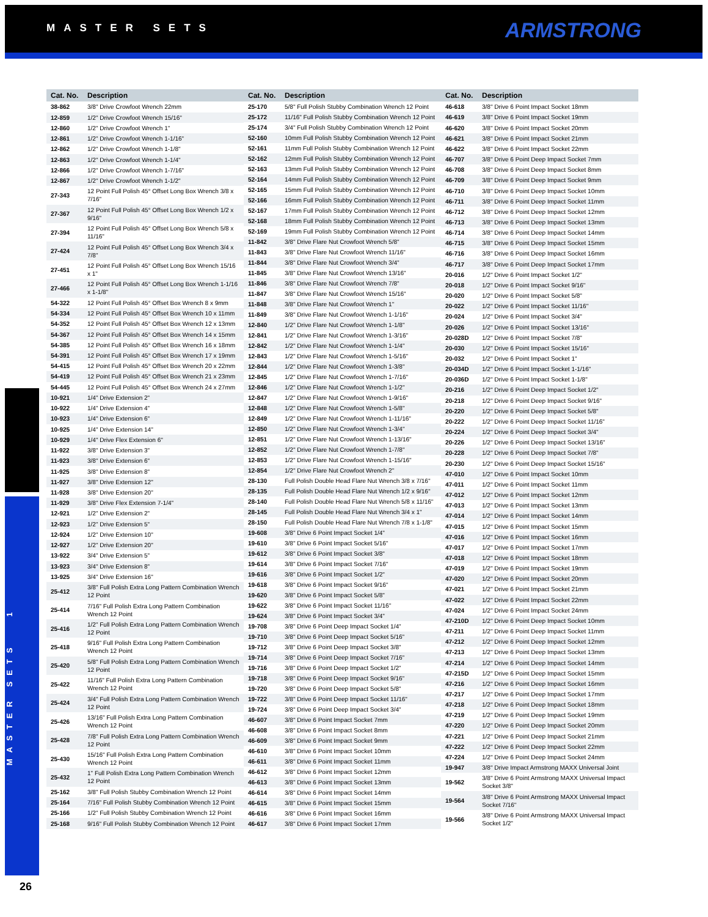MASTER SETS ARMSTRONG
MASTER SETS 1
| Cat. No. | Description |
| --- | --- |
| 38-862 | 3/8" Drive Crowfoot Wrench 22mm |
| 12-859 | 1/2" Drive Crowfoot Wrench 15/16" |
| 12-860 | 1/2" Drive Crowfoot Wrench 1" |
| 12-861 | 1/2" Drive Crowfoot Wrench 1-1/16" |
| 12-862 | 1/2" Drive Crowfoot Wrench 1-1/8" |
| 12-863 | 1/2" Drive Crowfoot Wrench 1-1/4" |
| 12-866 | 1/2" Drive Crowfoot Wrench 1-7/16" |
| 12-867 | 1/2" Drive Crowfoot Wrench 1-1/2" |
| 27-343 | 12 Point Full Polish 45° Offset Long Box Wrench 3/8 x 7/16" |
| 27-367 | 12 Point Full Polish 45° Offset Long Box Wrench 1/2 x 9/16" |
| 27-394 | 12 Point Full Polish 45° Offset Long Box Wrench 5/8 x 11/16" |
| 27-424 | 12 Point Full Polish 45° Offset Long Box Wrench 3/4 x 7/8" |
| 27-451 | 12 Point Full Polish 45° Offset Long Box Wrench 15/16 x 1" |
| 27-466 | 12 Point Full Polish 45° Offset Long Box Wrench 1-1/16 x 1-1/8" |
| 54-322 | 12 Point Full Polish 45° Offset Box Wrench 8 x 9mm |
| 54-334 | 12 Point Full Polish 45° Offset Box Wrench 10 x 11mm |
| 54-352 | 12 Point Full Polish 45° Offset Box Wrench 12 x 13mm |
| 54-367 | 12 Point Full Polish 45° Offset Box Wrench 14 x 15mm |
| 54-385 | 12 Point Full Polish 45° Offset Box Wrench 16 x 18mm |
| 54-391 | 12 Point Full Polish 45° Offset Box Wrench 17 x 19mm |
| 54-415 | 12 Point Full Polish 45° Offset Box Wrench 20 x 22mm |
| 54-419 | 12 Point Full Polish 45° Offset Box Wrench 21 x 23mm |
| 54-445 | 12 Point Full Polish 45° Offset Box Wrench 24 x 27mm |
| 10-921 | 1/4" Drive Extension 2" |
| 10-922 | 1/4" Drive Extension 4" |
| 10-923 | 1/4" Drive Extension 6" |
| 10-925 | 1/4" Drive Extension 14" |
| 10-929 | 1/4" Drive Flex Extension 6" |
| 11-922 | 3/8" Drive Extension 3" |
| 11-923 | 3/8" Drive Extension 6" |
| 11-925 | 3/8" Drive Extension 8" |
| 11-927 | 3/8" Drive Extension 12" |
| 11-928 | 3/8" Drive Extension 20" |
| 11-929 | 3/8" Drive Flex Extension 7-1/4" |
| 12-921 | 1/2" Drive Extension 2" |
| 12-923 | 1/2" Drive Extension 5" |
| 12-924 | 1/2" Drive Extension 10" |
| 12-927 | 1/2" Drive Extension 20" |
| 13-922 | 3/4" Drive Extension 5" |
| 13-923 | 3/4" Drive Extension 8" |
| 13-925 | 3/4" Drive Extension 16" |
| 25-412 | 3/8" Full Polish Extra Long Pattern Combination Wrench 12 Point |
| 25-414 | 7/16" Full Polish Extra Long Pattern Combination Wrench 12 Point |
| 25-416 | 1/2" Full Polish Extra Long Pattern Combination Wrench 12 Point |
| 25-418 | 9/16" Full Polish Extra Long Pattern Combination Wrench 12 Point |
| 25-420 | 5/8" Full Polish Extra Long Pattern Combination Wrench 12 Point |
| 25-422 | 11/16" Full Polish Extra Long Pattern Combination Wrench 12 Point |
| 25-424 | 3/4" Full Polish Extra Long Pattern Combination Wrench 12 Point |
| 25-426 | 13/16" Full Polish Extra Long Pattern Combination Wrench 12 Point |
| 25-428 | 7/8" Full Polish Extra Long Pattern Combination Wrench 12 Point |
| 25-430 | 15/16" Full Polish Extra Long Pattern Combination Wrench 12 Point |
| 25-432 | 1" Full Polish Extra Long Pattern Combination Wrench 12 Point |
| 25-162 | 3/8" Full Polish Stubby Combination Wrench 12 Point |
| 25-164 | 7/16" Full Polish Stubby Combination Wrench 12 Point |
| 25-166 | 1/2" Full Polish Stubby Combination Wrench 12 Point |
| 25-168 | 9/16" Full Polish Stubby Combination Wrench 12 Point |
| Cat. No. | Description |
| --- | --- |
| 25-170 | 5/8" Full Polish Stubby Combination Wrench 12 Point |
| 25-172 | 11/16" Full Polish Stubby Combination Wrench 12 Point |
| 25-174 | 3/4" Full Polish Stubby Combination Wrench 12 Point |
| 52-160 | 10mm Full Polish Stubby Combination Wrench 12 Point |
| 52-161 | 11mm Full Polish Stubby Combination Wrench 12 Point |
| 52-162 | 12mm Full Polish Stubby Combination Wrench 12 Point |
| 52-163 | 13mm Full Polish Stubby Combination Wrench 12 Point |
| 52-164 | 14mm Full Polish Stubby Combination Wrench 12 Point |
| 52-165 | 15mm Full Polish Stubby Combination Wrench 12 Point |
| 52-166 | 16mm Full Polish Stubby Combination Wrench 12 Point |
| 52-167 | 17mm Full Polish Stubby Combination Wrench 12 Point |
| 52-168 | 18mm Full Polish Stubby Combination Wrench 12 Point |
| 52-169 | 19mm Full Polish Stubby Combination Wrench 12 Point |
| 11-842 | 3/8" Drive Flare Nut Crowfoot Wrench 5/8" |
| 11-843 | 3/8" Drive Flare Nut Crowfoot Wrench 11/16" |
| 11-844 | 3/8" Drive Flare Nut Crowfoot Wrench 3/4" |
| 11-845 | 3/8" Drive Flare Nut Crowfoot Wrench 13/16" |
| 11-846 | 3/8" Drive Flare Nut Crowfoot Wrench 7/8" |
| 11-847 | 3/8" Drive Flare Nut Crowfoot Wrench 15/16" |
| 11-848 | 3/8" Drive Flare Nut Crowfoot Wrench 1" |
| 11-849 | 3/8" Drive Flare Nut Crowfoot Wrench 1-1/16" |
| 12-840 | 1/2" Drive Flare Nut Crowfoot Wrench 1-1/8" |
| 12-841 | 1/2" Drive Flare Nut Crowfoot Wrench 1-3/16" |
| 12-842 | 1/2" Drive Flare Nut Crowfoot Wrench 1-1/4" |
| 12-843 | 1/2" Drive Flare Nut Crowfoot Wrench 1-5/16" |
| 12-844 | 1/2" Drive Flare Nut Crowfoot Wrench 1-3/8" |
| 12-845 | 1/2" Drive Flare Nut Crowfoot Wrench 1-7/16" |
| 12-846 | 1/2" Drive Flare Nut Crowfoot Wrench 1-1/2" |
| 12-847 | 1/2" Drive Flare Nut Crowfoot Wrench 1-9/16" |
| 12-848 | 1/2" Drive Flare Nut Crowfoot Wrench 1-5/8" |
| 12-849 | 1/2" Drive Flare Nut Crowfoot Wrench 1-11/16" |
| 12-850 | 1/2" Drive Flare Nut Crowfoot Wrench 1-3/4" |
| 12-851 | 1/2" Drive Flare Nut Crowfoot Wrench 1-13/16" |
| 12-852 | 1/2" Drive Flare Nut Crowfoot Wrench 1-7/8" |
| 12-853 | 1/2" Drive Flare Nut Crowfoot Wrench 1-15/16" |
| 12-854 | 1/2" Drive Flare Nut Crowfoot Wrench 2" |
| 28-130 | Full Polish Double Head Flare Nut Wrench 3/8 x 7/16" |
| 28-135 | Full Polish Double Head Flare Nut Wrench 1/2 x 9/16" |
| 28-140 | Full Polish Double Head Flare Nut Wrench 5/8 x 11/16" |
| 28-145 | Full Polish Double Head Flare Nut Wrench 3/4 x 1" |
| 28-150 | Full Polish Double Head Flare Nut Wrench 7/8 x 1-1/8" |
| 19-608 | 3/8" Drive 6 Point Impact Socket 1/4" |
| 19-610 | 3/8" Drive 6 Point Impact Socket 5/16" |
| 19-612 | 3/8" Drive 6 Point Impact Socket 3/8" |
| 19-614 | 3/8" Drive 6 Point Impact Socket 7/16" |
| 19-616 | 3/8" Drive 6 Point Impact Socket 1/2" |
| 19-618 | 3/8" Drive 6 Point Impact Socket 9/16" |
| 19-620 | 3/8" Drive 6 Point Impact Socket 5/8" |
| 19-622 | 3/8" Drive 6 Point Impact Socket 11/16" |
| 19-624 | 3/8" Drive 6 Point Impact Socket 3/4" |
| 19-708 | 3/8" Drive 6 Point Deep Impact Socket 1/4" |
| 19-710 | 3/8" Drive 6 Point Deep Impact Socket 5/16" |
| 19-712 | 3/8" Drive 6 Point Deep Impact Socket 3/8" |
| 19-714 | 3/8" Drive 6 Point Deep Impact Socket 7/16" |
| 19-716 | 3/8" Drive 6 Point Deep Impact Socket 1/2" |
| 19-718 | 3/8" Drive 6 Point Deep Impact Socket 9/16" |
| 19-720 | 3/8" Drive 6 Point Deep Impact Socket 5/8" |
| 19-722 | 3/8" Drive 6 Point Deep Impact Socket 11/16" |
| 19-724 | 3/8" Drive 6 Point Deep Impact Socket 3/4" |
| 46-607 | 3/8" Drive 6 Point Impact Socket 7mm |
| 46-608 | 3/8" Drive 6 Point Impact Socket 8mm |
| 46-609 | 3/8" Drive 6 Point Impact Socket 9mm |
| 46-610 | 3/8" Drive 6 Point Impact Socket 10mm |
| 46-611 | 3/8" Drive 6 Point Impact Socket 11mm |
| 46-612 | 3/8" Drive 6 Point Impact Socket 12mm |
| 46-613 | 3/8" Drive 6 Point Impact Socket 13mm |
| 46-614 | 3/8" Drive 6 Point Impact Socket 14mm |
| 46-615 | 3/8" Drive 6 Point Impact Socket 15mm |
| 46-616 | 3/8" Drive 6 Point Impact Socket 16mm |
| 46-617 | 3/8" Drive 6 Point Impact Socket 17mm |
| Cat. No. | Description |
| --- | --- |
| 46-618 | 3/8" Drive 6 Point Impact Socket 18mm |
| 46-619 | 3/8" Drive 6 Point Impact Socket 19mm |
| 46-620 | 3/8" Drive 6 Point Impact Socket 20mm |
| 46-621 | 3/8" Drive 6 Point Impact Socket 21mm |
| 46-622 | 3/8" Drive 6 Point Impact Socket 22mm |
| 46-707 | 3/8" Drive 6 Point Deep Impact Socket 7mm |
| 46-708 | 3/8" Drive 6 Point Deep Impact Socket 8mm |
| 46-709 | 3/8" Drive 6 Point Deep Impact Socket 9mm |
| 46-710 | 3/8" Drive 6 Point Deep Impact Socket 10mm |
| 46-711 | 3/8" Drive 6 Point Deep Impact Socket 11mm |
| 46-712 | 3/8" Drive 6 Point Deep Impact Socket 12mm |
| 46-713 | 3/8" Drive 6 Point Deep Impact Socket 13mm |
| 46-714 | 3/8" Drive 6 Point Deep Impact Socket 14mm |
| 46-715 | 3/8" Drive 6 Point Deep Impact Socket 15mm |
| 46-716 | 3/8" Drive 6 Point Deep Impact Socket 16mm |
| 46-717 | 3/8" Drive 6 Point Deep Impact Socket 17mm |
| 20-016 | 1/2" Drive 6 Point Impact Socket 1/2" |
| 20-018 | 1/2" Drive 6 Point Impact Socket 9/16" |
| 20-020 | 1/2" Drive 6 Point Impact Socket 5/8" |
| 20-022 | 1/2" Drive 6 Point Impact Socket 11/16" |
| 20-024 | 1/2" Drive 6 Point Impact Socket 3/4" |
| 20-026 | 1/2" Drive 6 Point Impact Socket 13/16" |
| 20-028D | 1/2" Drive 6 Point Impact Socket 7/8" |
| 20-030 | 1/2" Drive 6 Point Impact Socket 15/16" |
| 20-032 | 1/2" Drive 6 Point Impact Socket 1" |
| 20-034D | 1/2" Drive 6 Point Impact Socket 1-1/16" |
| 20-036D | 1/2" Drive 6 Point Impact Socket 1-1/8" |
| 20-216 | 1/2" Drive 6 Point Deep Impact Socket 1/2" |
| 20-218 | 1/2" Drive 6 Point Deep Impact Socket 9/16" |
| 20-220 | 1/2" Drive 6 Point Deep Impact Socket 5/8" |
| 20-222 | 1/2" Drive 6 Point Deep Impact Socket 11/16" |
| 20-224 | 1/2" Drive 6 Point Deep Impact Socket 3/4" |
| 20-226 | 1/2" Drive 6 Point Deep Impact Socket 13/16" |
| 20-228 | 1/2" Drive 6 Point Deep Impact Socket 7/8" |
| 20-230 | 1/2" Drive 6 Point Deep Impact Socket 15/16" |
| 47-010 | 1/2" Drive 6 Point Impact Socket 10mm |
| 47-011 | 1/2" Drive 6 Point Impact Socket 11mm |
| 47-012 | 1/2" Drive 6 Point Impact Socket 12mm |
| 47-013 | 1/2" Drive 6 Point Impact Socket 13mm |
| 47-014 | 1/2" Drive 6 Point Impact Socket 14mm |
| 47-015 | 1/2" Drive 6 Point Impact Socket 15mm |
| 47-016 | 1/2" Drive 6 Point Impact Socket 16mm |
| 47-017 | 1/2" Drive 6 Point Impact Socket 17mm |
| 47-018 | 1/2" Drive 6 Point Impact Socket 18mm |
| 47-019 | 1/2" Drive 6 Point Impact Socket 19mm |
| 47-020 | 1/2" Drive 6 Point Impact Socket 20mm |
| 47-021 | 1/2" Drive 6 Point Impact Socket 21mm |
| 47-022 | 1/2" Drive 6 Point Impact Socket 22mm |
| 47-024 | 1/2" Drive 6 Point Impact Socket 24mm |
| 47-210D | 1/2" Drive 6 Point Deep Impact Socket 10mm |
| 47-211 | 1/2" Drive 6 Point Deep Impact Socket 11mm |
| 47-212 | 1/2" Drive 6 Point Deep Impact Socket 12mm |
| 47-213 | 1/2" Drive 6 Point Deep Impact Socket 13mm |
| 47-214 | 1/2" Drive 6 Point Deep Impact Socket 14mm |
| 47-215D | 1/2" Drive 6 Point Deep Impact Socket 15mm |
| 47-216 | 1/2" Drive 6 Point Deep Impact Socket 16mm |
| 47-217 | 1/2" Drive 6 Point Deep Impact Socket 17mm |
| 47-218 | 1/2" Drive 6 Point Deep Impact Socket 18mm |
| 47-219 | 1/2" Drive 6 Point Deep Impact Socket 19mm |
| 47-220 | 1/2" Drive 6 Point Deep Impact Socket 20mm |
| 47-221 | 1/2" Drive 6 Point Deep Impact Socket 21mm |
| 47-222 | 1/2" Drive 6 Point Deep Impact Socket 22mm |
| 47-224 | 1/2" Drive 6 Point Deep Impact Socket 24mm |
| 19-947 | 3/8" Drive Impact Armstrong MAXX Universal Joint |
| 19-562 | 3/8" Drive 6 Point Armstrong MAXX Universal Impact Socket 3/8" |
| 19-564 | 3/8" Drive 6 Point Armstrong MAXX Universal Impact Socket 7/16" |
| 19-566 | 3/8" Drive 6 Point Armstrong MAXX Universal Impact Socket 1/2" |
26